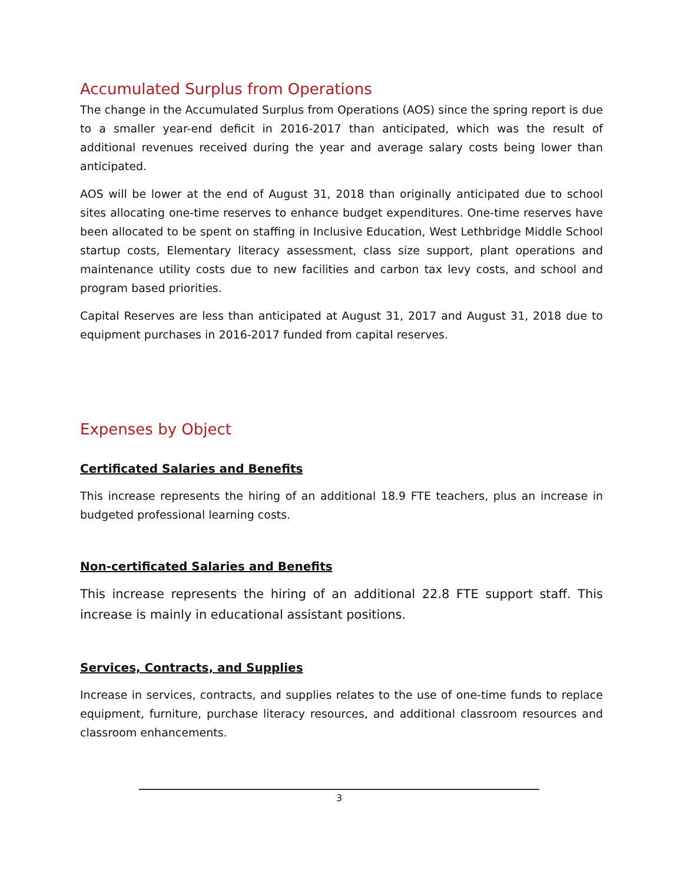Accumulated Surplus from Operations
The change in the Accumulated Surplus from Operations (AOS) since the spring report is due to a smaller year-end deficit in 2016-2017 than anticipated, which was the result of additional revenues received during the year and average salary costs being lower than anticipated.
AOS will be lower at the end of August 31, 2018 than originally anticipated due to school sites allocating one-time reserves to enhance budget expenditures. One-time reserves have been allocated to be spent on staffing in Inclusive Education, West Lethbridge Middle School startup costs, Elementary literacy assessment, class size support, plant operations and maintenance utility costs due to new facilities and carbon tax levy costs, and school and program based priorities.
Capital Reserves are less than anticipated at August 31, 2017 and August 31, 2018 due to equipment purchases in 2016-2017 funded from capital reserves.
Expenses by Object
Certificated Salaries and Benefits
This increase represents the hiring of an additional 18.9 FTE teachers, plus an increase in budgeted professional learning costs.
Non-certificated Salaries and Benefits
This increase represents the hiring of an additional 22.8 FTE support staff. This increase is mainly in educational assistant positions.
Services, Contracts, and Supplies
Increase in services, contracts, and supplies relates to the use of one-time funds to replace equipment, furniture, purchase literacy resources, and additional classroom resources and classroom enhancements.
3